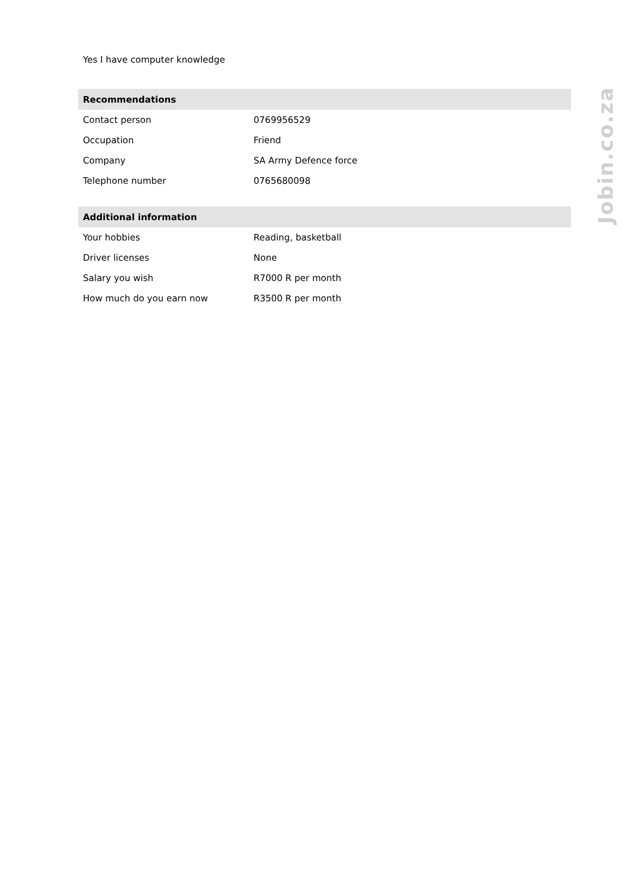Yes I have computer knowledge
| Recommendations | |
| --- | --- |
| Contact person | 0769956529 |
| Occupation | Friend |
| Company | SA Army Defence force |
| Telephone number | 0765680098 |
| Additional information | |
| --- | --- |
| Your hobbies | Reading, basketball |
| Driver licenses | None |
| Salary you wish | R7000 R per month |
| How much do you earn now | R3500 R per month |
Jobin.co.za